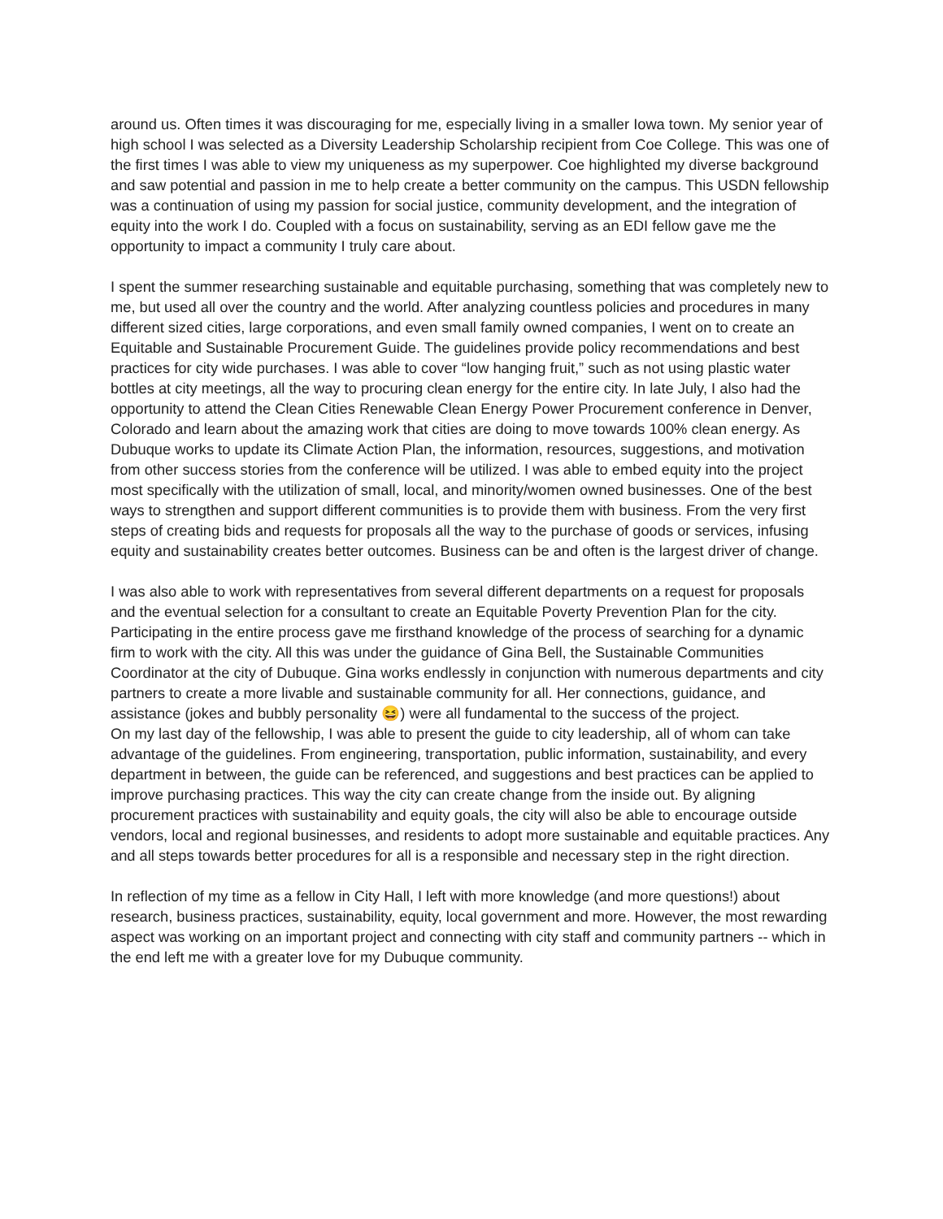around us. Often times it was discouraging for me, especially living in a smaller Iowa town. My senior year of high school I was selected as a Diversity Leadership Scholarship recipient from Coe College. This was one of the first times I was able to view my uniqueness as my superpower. Coe highlighted my diverse background and saw potential and passion in me to help create a better community on the campus. This USDN fellowship was a continuation of using my passion for social justice, community development, and the integration of equity into the work I do. Coupled with a focus on sustainability, serving as an EDI fellow gave me the opportunity to impact a community I truly care about.
I spent the summer researching sustainable and equitable purchasing, something that was completely new to me, but used all over the country and the world. After analyzing countless policies and procedures in many different sized cities, large corporations, and even small family owned companies, I went on to create an Equitable and Sustainable Procurement Guide. The guidelines provide policy recommendations and best practices for city wide purchases. I was able to cover “low hanging fruit,” such as not using plastic water bottles at city meetings, all the way to procuring clean energy for the entire city. In late July, I also had the opportunity to attend the Clean Cities Renewable Clean Energy Power Procurement conference in Denver, Colorado and learn about the amazing work that cities are doing to move towards 100% clean energy. As Dubuque works to update its Climate Action Plan, the information, resources, suggestions, and motivation from other success stories from the conference will be utilized. I was able to embed equity into the project most specifically with the utilization of small, local, and minority/women owned businesses. One of the best ways to strengthen and support different communities is to provide them with business. From the very first steps of creating bids and requests for proposals all the way to the purchase of goods or services, infusing equity and sustainability creates better outcomes. Business can be and often is the largest driver of change.
I was also able to work with representatives from several different departments on a request for proposals and the eventual selection for a consultant to create an Equitable Poverty Prevention Plan for the city. Participating in the entire process gave me firsthand knowledge of the process of searching for a dynamic firm to work with the city. All this was under the guidance of Gina Bell, the Sustainable Communities Coordinator at the city of Dubuque. Gina works endlessly in conjunction with numerous departments and city partners to create a more livable and sustainable community for all. Her connections, guidance, and assistance (jokes and bubbly personality 😆) were all fundamental to the success of the project.
On my last day of the fellowship, I was able to present the guide to city leadership, all of whom can take advantage of the guidelines. From engineering, transportation, public information, sustainability, and every department in between, the guide can be referenced, and suggestions and best practices can be applied to improve purchasing practices. This way the city can create change from the inside out. By aligning procurement practices with sustainability and equity goals, the city will also be able to encourage outside vendors, local and regional businesses, and residents to adopt more sustainable and equitable practices. Any and all steps towards better procedures for all is a responsible and necessary step in the right direction.
In reflection of my time as a fellow in City Hall, I left with more knowledge (and more questions!) about research, business practices, sustainability, equity, local government and more. However, the most rewarding aspect was working on an important project and connecting with city staff and community partners -- which in the end left me with a greater love for my Dubuque community.